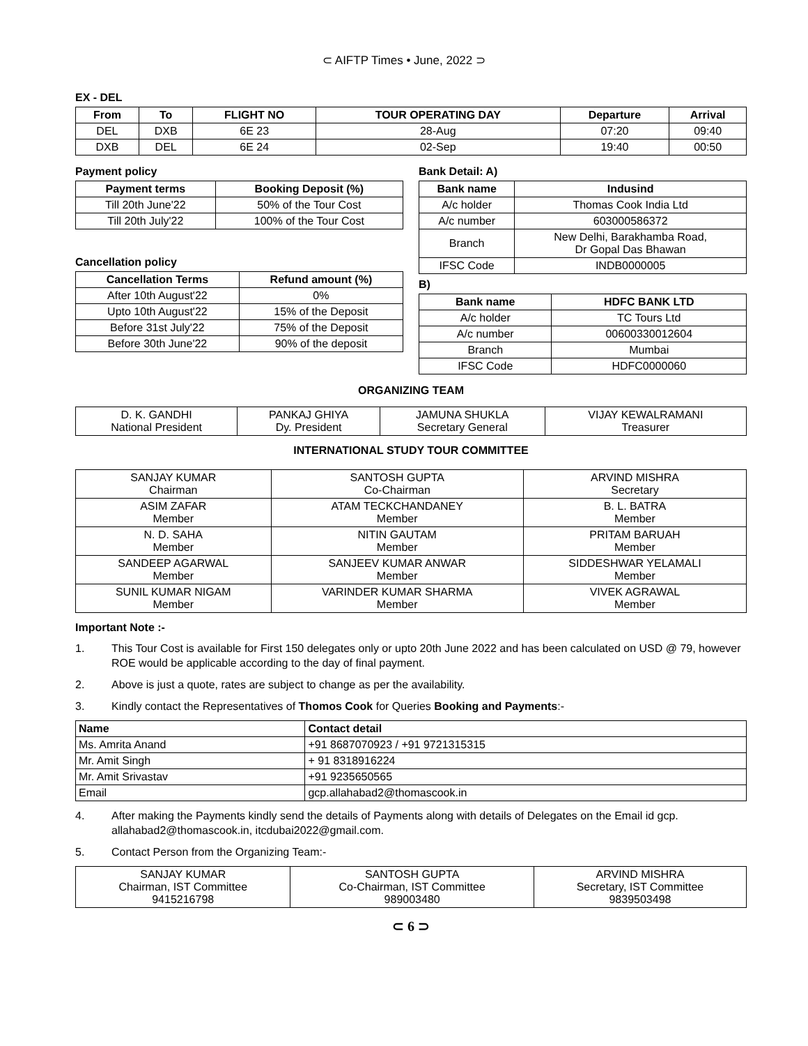⊂ AIFTP Times • June, 2022 ⊃
EX - DEL
| From | To | FLIGHT NO | TOUR OPERATING DAY | Departure | Arrival |
| --- | --- | --- | --- | --- | --- |
| DEL | DXB | 6E 23 | 28-Aug | 07:20 | 09:40 |
| DXB | DEL | 6E 24 | 02-Sep | 19:40 | 00:50 |
Payment policy
| Payment terms | Booking Deposit (%) |
| --- | --- |
| Till 20th June'22 | 50% of the Tour Cost |
| Till 20th July'22 | 100% of the Tour Cost |
Cancellation policy
| Cancellation Terms | Refund amount (%) |
| --- | --- |
| After 10th August'22 | 0% |
| Upto 10th August'22 | 15% of the Deposit |
| Before 31st July'22 | 75% of the Deposit |
| Before 30th June'22 | 90% of the deposit |
Bank Detail: A)
| Bank name | Indusind |
| --- | --- |
| A/c holder | Thomas Cook India Ltd |
| A/c number | 603000586372 |
| Branch | New Delhi, Barakhamba Road, Dr Gopal Das Bhawan |
| IFSC Code | INDB0000005 |
B)
| Bank name | HDFC BANK LTD |
| --- | --- |
| A/c holder | TC Tours Ltd |
| A/c number | 00600330012604 |
| Branch | Mumbai |
| IFSC Code | HDFC0000060 |
ORGANIZING TEAM
| D. K. GANDHI National President | PANKAJ GHIYA Dy. President | JAMUNA SHUKLA Secretary General | VIJAY KEWALRAMANI Treasurer |
INTERNATIONAL STUDY TOUR COMMITTEE
| SANJAY KUMAR Chairman | SANTOSH GUPTA Co-Chairman | ARVIND MISHRA Secretary |
| ASIM ZAFAR Member | ATAM TECKCHANDANEY Member | B. L. BATRA Member |
| N. D. SAHA Member | NITIN GAUTAM Member | PRITAM BARUAH Member |
| SANDEEP AGARWAL Member | SANJEEV KUMAR ANWAR Member | SIDDESHWAR YELAMALI Member |
| SUNIL KUMAR NIGAM Member | VARINDER KUMAR SHARMA Member | VIVEK AGRAWAL Member |
Important Note :-
1. This Tour Cost is available for First 150 delegates only or upto 20th June 2022 and has been calculated on USD @ 79, however ROE would be applicable according to the day of final payment.
2. Above is just a quote, rates are subject to change as per the availability.
3. Kindly contact the Representatives of Thomos Cook for Queries Booking and Payments:-
| Name | Contact detail |
| --- | --- |
| Ms. Amrita Anand | +91 8687070923 / +91 9721315315 |
| Mr. Amit Singh | + 91 8318916224 |
| Mr. Amit Srivastav | +91 9235650565 |
| Email | gcp.allahabad2@thomascook.in |
4. After making the Payments kindly send the details of Payments along with details of Delegates on the Email id gcp. allahabad2@thomascook.in, itcdubai2022@gmail.com.
5. Contact Person from the Organizing Team:-
| SANJAY KUMAR Chairman, IST Committee 9415216798 | SANTOSH GUPTA Co-Chairman, IST Committee 989003480 | ARVIND MISHRA Secretary, IST Committee 9839503498 |
⊂ 6 ⊃